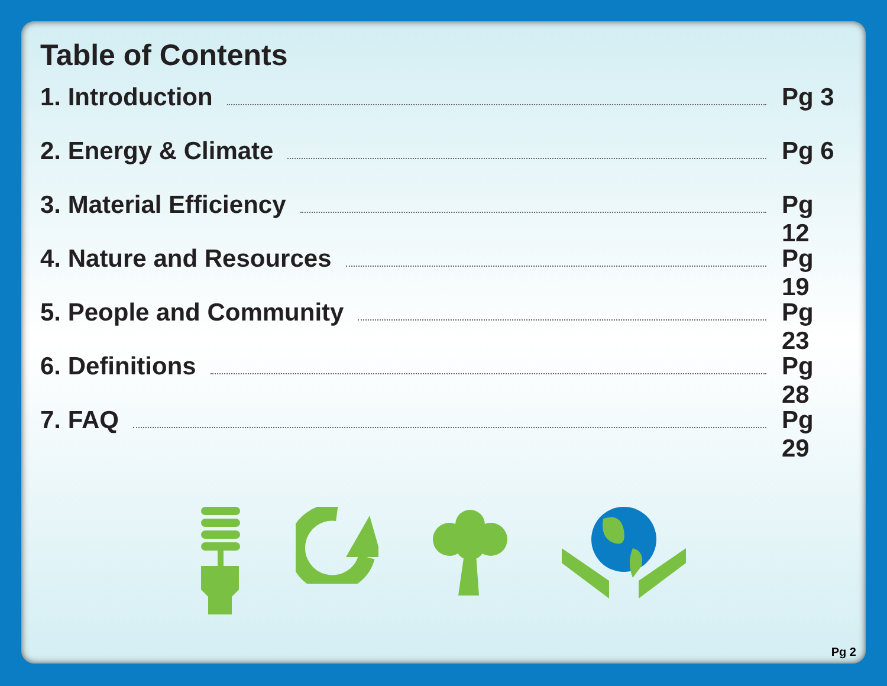Table of Contents
1. Introduction Pg 3
2. Energy & Climate Pg 6
3. Material Efficiency Pg 12
4. Nature and Resources Pg 19
5. People and Community Pg 23
6. Definitions Pg 28
7. FAQ Pg 29
Pg 2